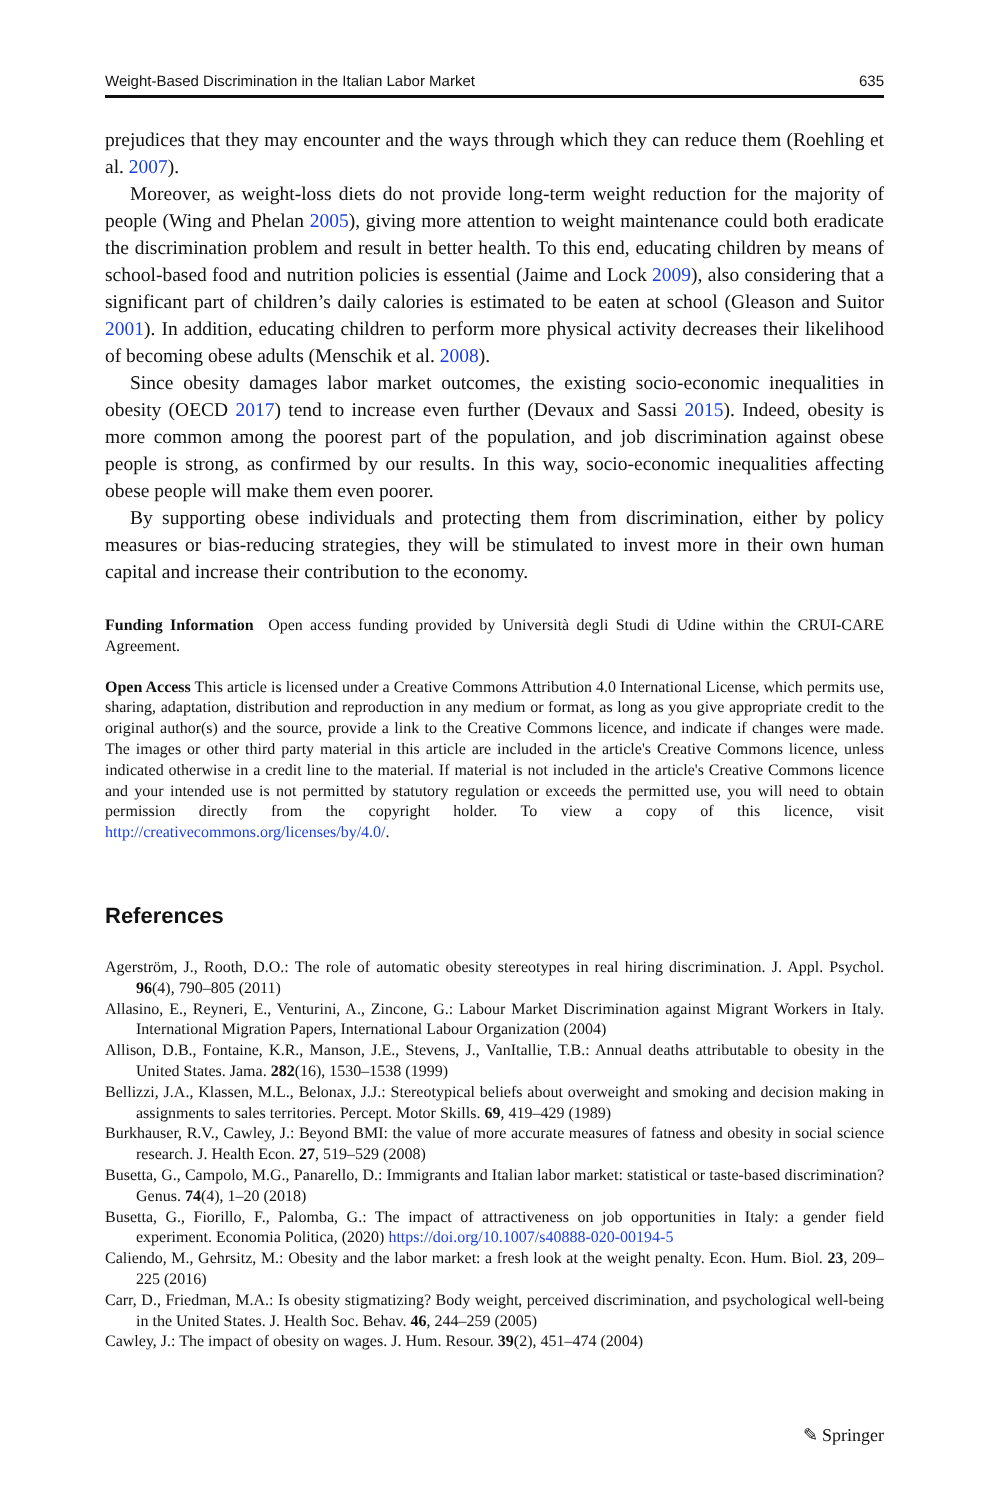Weight-Based Discrimination in the Italian Labor Market 635
prejudices that they may encounter and the ways through which they can reduce them (Roehling et al. 2007).
Moreover, as weight-loss diets do not provide long-term weight reduction for the majority of people (Wing and Phelan 2005), giving more attention to weight maintenance could both eradicate the discrimination problem and result in better health. To this end, educating children by means of school-based food and nutrition policies is essential (Jaime and Lock 2009), also considering that a significant part of children’s daily calories is estimated to be eaten at school (Gleason and Suitor 2001). In addition, educating children to perform more physical activity decreases their likelihood of becoming obese adults (Menschik et al. 2008).
Since obesity damages labor market outcomes, the existing socio-economic inequalities in obesity (OECD 2017) tend to increase even further (Devaux and Sassi 2015). Indeed, obesity is more common among the poorest part of the population, and job discrimination against obese people is strong, as confirmed by our results. In this way, socio-economic inequalities affecting obese people will make them even poorer.
By supporting obese individuals and protecting them from discrimination, either by policy measures or bias-reducing strategies, they will be stimulated to invest more in their own human capital and increase their contribution to the economy.
Funding Information Open access funding provided by Università degli Studi di Udine within the CRUI-CARE Agreement.
Open Access This article is licensed under a Creative Commons Attribution 4.0 International License, which permits use, sharing, adaptation, distribution and reproduction in any medium or format, as long as you give appropriate credit to the original author(s) and the source, provide a link to the Creative Commons licence, and indicate if changes were made. The images or other third party material in this article are included in the article's Creative Commons licence, unless indicated otherwise in a credit line to the material. If material is not included in the article's Creative Commons licence and your intended use is not permitted by statutory regulation or exceeds the permitted use, you will need to obtain permission directly from the copyright holder. To view a copy of this licence, visit http://creativecommons.org/licenses/by/4.0/.
References
Agerström, J., Rooth, D.O.: The role of automatic obesity stereotypes in real hiring discrimination. J. Appl. Psychol. 96(4), 790–805 (2011)
Allasino, E., Reyneri, E., Venturini, A., Zincone, G.: Labour Market Discrimination against Migrant Workers in Italy. International Migration Papers, International Labour Organization (2004)
Allison, D.B., Fontaine, K.R., Manson, J.E., Stevens, J., VanItallie, T.B.: Annual deaths attributable to obesity in the United States. Jama. 282(16), 1530–1538 (1999)
Bellizzi, J.A., Klassen, M.L., Belonax, J.J.: Stereotypical beliefs about overweight and smoking and decision making in assignments to sales territories. Percept. Motor Skills. 69, 419–429 (1989)
Burkhauser, R.V., Cawley, J.: Beyond BMI: the value of more accurate measures of fatness and obesity in social science research. J. Health Econ. 27, 519–529 (2008)
Busetta, G., Campolo, M.G., Panarello, D.: Immigrants and Italian labor market: statistical or taste-based discrimination? Genus. 74(4), 1–20 (2018)
Busetta, G., Fiorillo, F., Palomba, G.: The impact of attractiveness on job opportunities in Italy: a gender field experiment. Economia Politica, (2020) https://doi.org/10.1007/s40888-020-00194-5
Caliendo, M., Gehrsitz, M.: Obesity and the labor market: a fresh look at the weight penalty. Econ. Hum. Biol. 23, 209–225 (2016)
Carr, D., Friedman, M.A.: Is obesity stigmatizing? Body weight, perceived discrimination, and psychological well-being in the United States. J. Health Soc. Behav. 46, 244–259 (2005)
Cawley, J.: The impact of obesity on wages. J. Hum. Resour. 39(2), 451–474 (2004)
✎ Springer